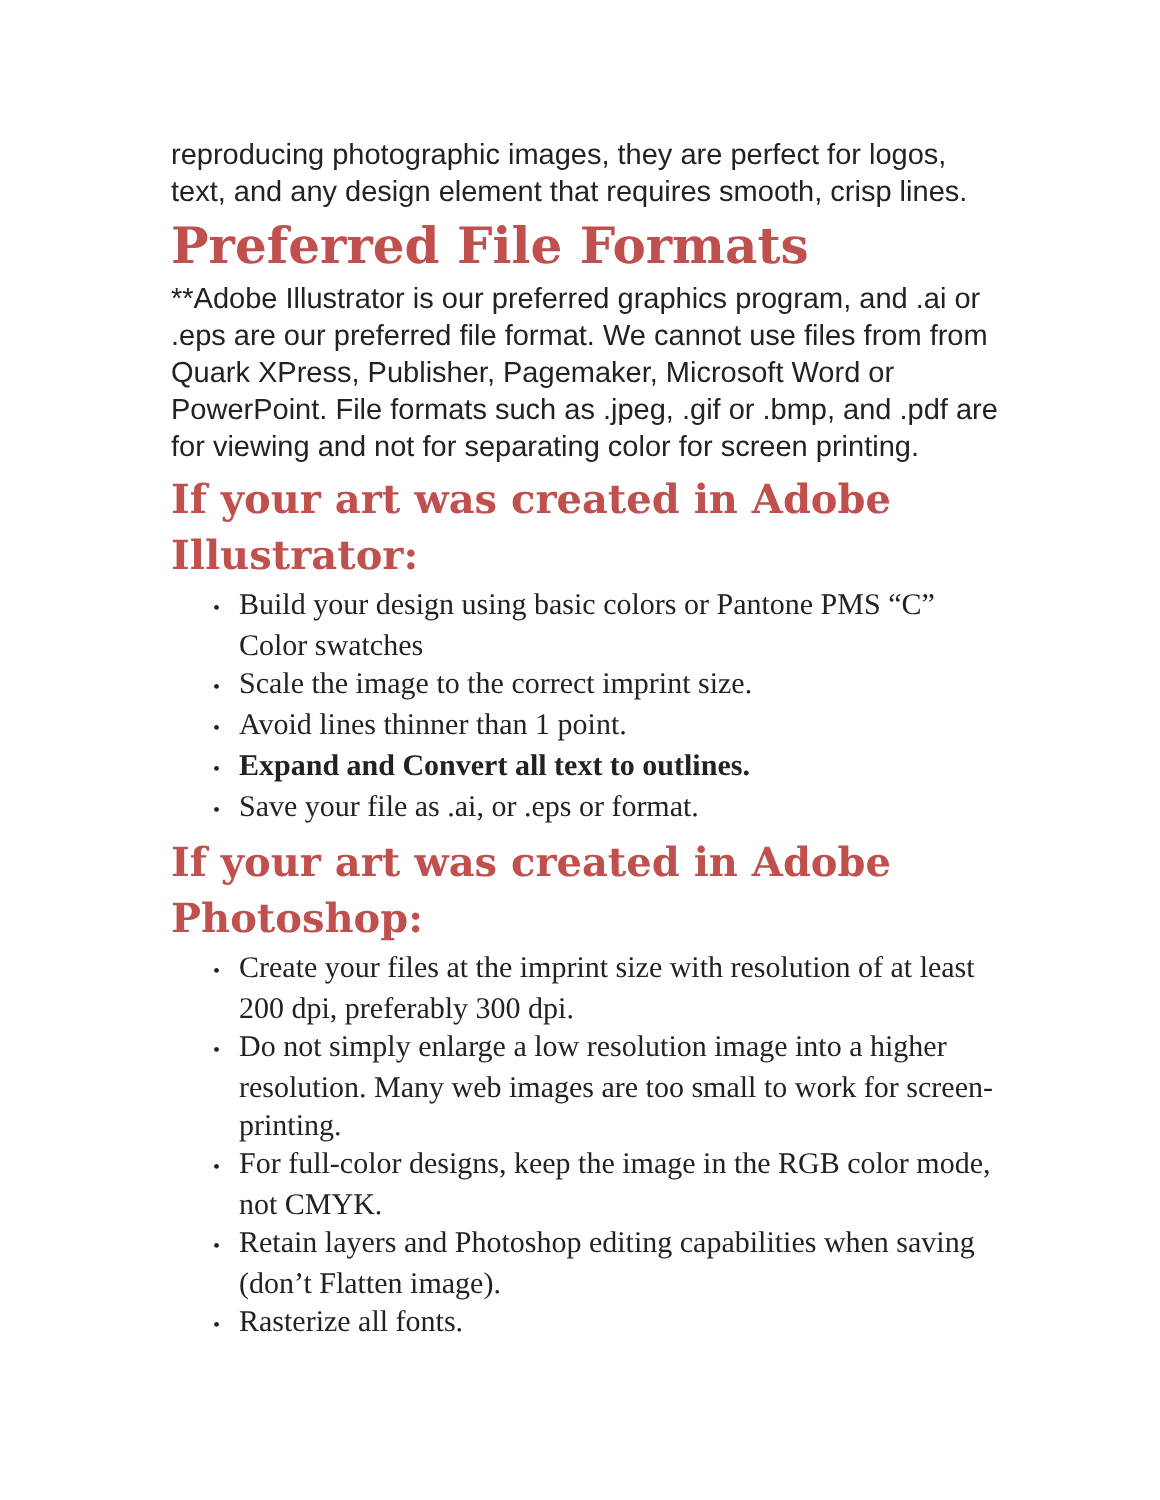reproducing photographic images, they are perfect for logos, text, and any design element that requires smooth, crisp lines.
Preferred File Formats
**Adobe Illustrator is our preferred graphics program, and .ai or .eps are our preferred file format. We cannot use files from from Quark XPress, Publisher, Pagemaker, Microsoft Word or PowerPoint. File formats such as .jpeg, .gif or .bmp, and .pdf are for viewing and not for separating color for screen printing.
If your art was created in Adobe Illustrator:
• Build your design using basic colors or Pantone PMS “C” Color swatches
• Scale the image to the correct imprint size.
• Avoid lines thinner than 1 point.
• Expand and Convert all text to outlines.
• Save your file as .ai, or .eps or format.
If your art was created in Adobe Photoshop:
• Create your files at the imprint size with resolution of at least 200 dpi, preferably 300 dpi.
• Do not simply enlarge a low resolution image into a higher resolution. Many web images are too small to work for screen-printing.
• For full-color designs, keep the image in the RGB color mode, not CMYK.
• Retain layers and Photoshop editing capabilities when saving (don’t Flatten image).
• Rasterize all fonts.